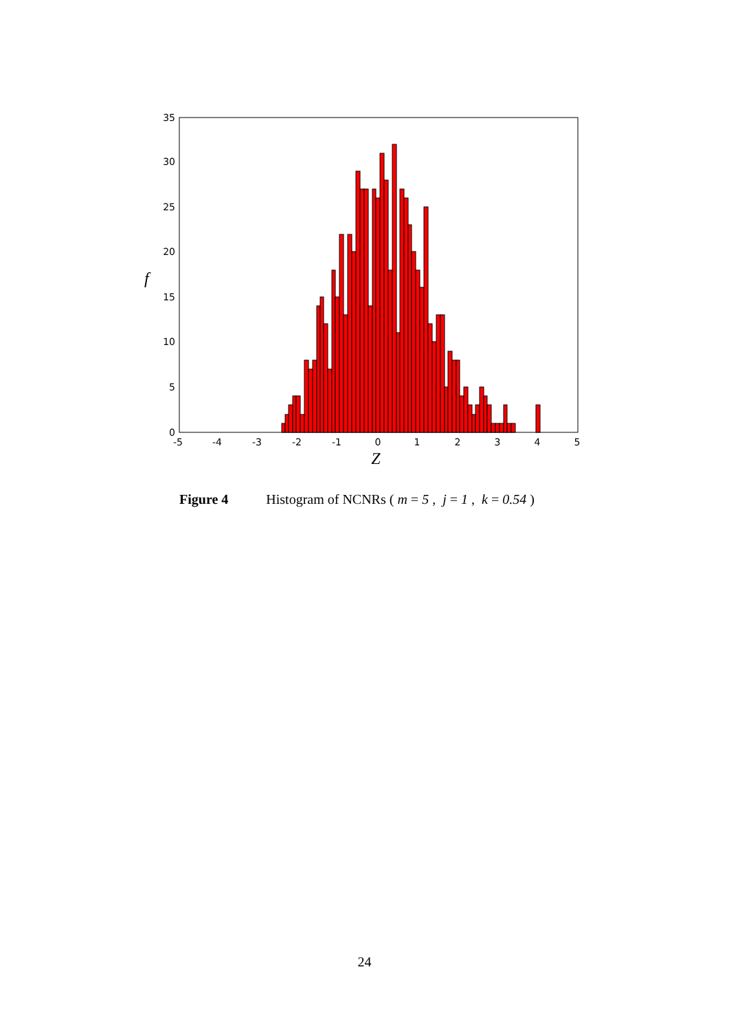35
30
25
20
15
10
5
0
-5
-4
-3
-2
-1
0
1
2
3
4
5
Z
f
Figure 4 Histogram of NCNRs ( m = 5 , j = 1 , k = 0.54 )
24